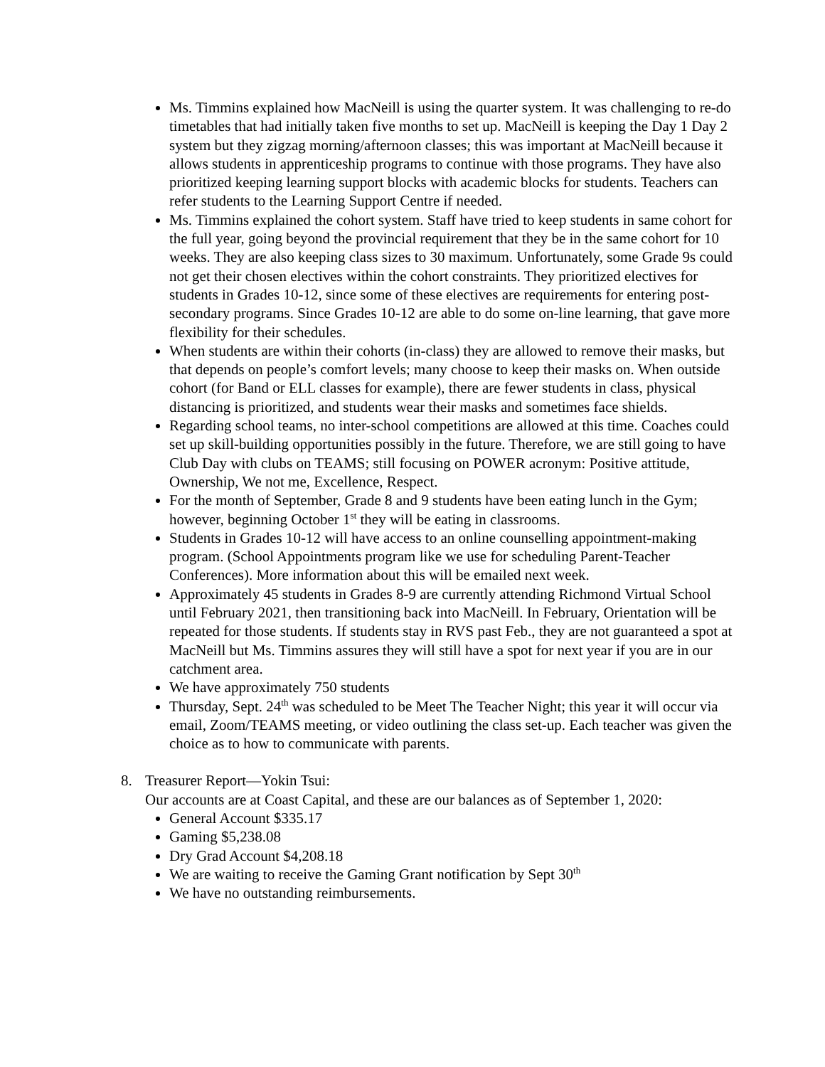Ms. Timmins explained how MacNeill is using the quarter system. It was challenging to re-do timetables that had initially taken five months to set up. MacNeill is keeping the Day 1 Day 2 system but they zigzag morning/afternoon classes; this was important at MacNeill because it allows students in apprenticeship programs to continue with those programs. They have also prioritized keeping learning support blocks with academic blocks for students. Teachers can refer students to the Learning Support Centre if needed.
Ms. Timmins explained the cohort system. Staff have tried to keep students in same cohort for the full year, going beyond the provincial requirement that they be in the same cohort for 10 weeks. They are also keeping class sizes to 30 maximum. Unfortunately, some Grade 9s could not get their chosen electives within the cohort constraints. They prioritized electives for students in Grades 10-12, since some of these electives are requirements for entering post-secondary programs. Since Grades 10-12 are able to do some on-line learning, that gave more flexibility for their schedules.
When students are within their cohorts (in-class) they are allowed to remove their masks, but that depends on people’s comfort levels; many choose to keep their masks on. When outside cohort (for Band or ELL classes for example), there are fewer students in class, physical distancing is prioritized, and students wear their masks and sometimes face shields.
Regarding school teams, no inter-school competitions are allowed at this time. Coaches could set up skill-building opportunities possibly in the future. Therefore, we are still going to have Club Day with clubs on TEAMS; still focusing on POWER acronym: Positive attitude, Ownership, We not me, Excellence, Respect.
For the month of September, Grade 8 and 9 students have been eating lunch in the Gym; however, beginning October 1<sup>st</sup> they will be eating in classrooms.
Students in Grades 10-12 will have access to an online counselling appointment-making program. (School Appointments program like we use for scheduling Parent-Teacher Conferences). More information about this will be emailed next week.
Approximately 45 students in Grades 8-9 are currently attending Richmond Virtual School until February 2021, then transitioning back into MacNeill. In February, Orientation will be repeated for those students. If students stay in RVS past Feb., they are not guaranteed a spot at MacNeill but Ms. Timmins assures they will still have a spot for next year if you are in our catchment area.
We have approximately 750 students
Thursday, Sept. 24<sup>th</sup> was scheduled to be Meet The Teacher Night; this year it will occur via email, Zoom/TEAMS meeting, or video outlining the class set-up. Each teacher was given the choice as to how to communicate with parents.
8. Treasurer Report—Yokin Tsui:
Our accounts are at Coast Capital, and these are our balances as of September 1, 2020:
General Account $335.17
Gaming $5,238.08
Dry Grad Account $4,208.18
We are waiting to receive the Gaming Grant notification by Sept 30<sup>th</sup>
We have no outstanding reimbursements.